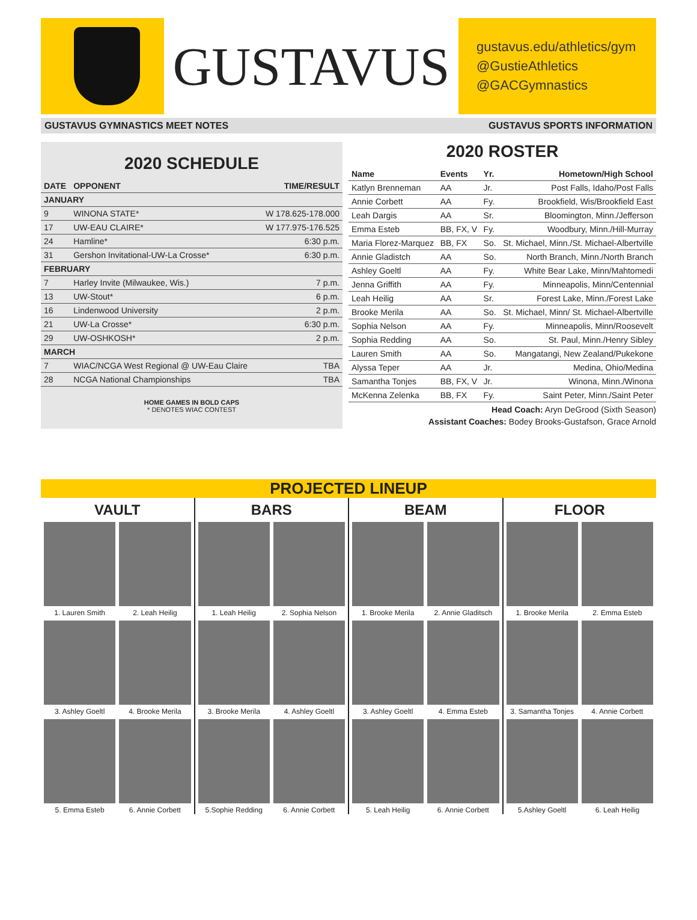GUSTAVUS
gustavus.edu/athletics/gym
@GustieAthletics
@GACGymnastics
GUSTAVUS GYMNASTICS MEET NOTES GUSTAVUS SPORTS INFORMATION
2020 SCHEDULE
| DATE | OPPONENT | TIME/RESULT |
| --- | --- | --- |
| JANUARY | | |
| 9 | WINONA STATE* | W 178.625-178.000 |
| 17 | UW-EAU CLAIRE* | W 177.975-176.525 |
| 24 | Hamline* | 6:30 p.m. |
| 31 | Gershon Invitational-UW-La Crosse* | 6:30 p.m. |
| FEBRUARY | | |
| 7 | Harley Invite (Milwaukee, Wis.) | 7 p.m. |
| 13 | UW-Stout* | 6 p.m. |
| 16 | Lindenwood University | 2 p.m. |
| 21 | UW-La Crosse* | 6:30 p.m. |
| 29 | UW-OSHKOSH* | 2 p.m. |
| MARCH | | |
| 7 | WIAC/NCGA West Regional @ UW-Eau Claire | TBA |
| 28 | NCGA National Championships | TBA |
HOME GAMES IN BOLD CAPS
* DENOTES WIAC CONTEST
2020 ROSTER
| Name | Events | Yr. | Hometown/High School |
| --- | --- | --- | --- |
| Katlyn Brenneman | AA | Jr. | Post Falls, Idaho/Post Falls |
| Annie Corbett | AA | Fy. | Brookfield, Wis/Brookfield East |
| Leah Dargis | AA | Sr. | Bloomington, Minn./Jefferson |
| Emma Esteb | BB, FX, V | Fy. | Woodbury, Minn./Hill-Murray |
| Maria Florez-Marquez | BB, FX | So. | St. Michael, Minn./St. Michael-Albertville |
| Annie Gladistch | AA | So. | North Branch, Minn./North Branch |
| Ashley Goeltl | AA | Fy. | White Bear Lake, Minn/Mahtomedi |
| Jenna Griffith | AA | Fy. | Minneapolis, Minn/Centennial |
| Leah Heilig | AA | Sr. | Forest Lake, Minn./Forest Lake |
| Brooke Merila | AA | So. | St. Michael, Minn/ St. Michael-Albertville |
| Sophia Nelson | AA | Fy. | Minneapolis, Minn/Roosevelt |
| Sophia Redding | AA | So. | St. Paul, Minn./Henry Sibley |
| Lauren Smith | AA | So. | Mangatangi, New Zealand/Pukekone |
| Alyssa Teper | AA | Jr. | Medina, Ohio/Medina |
| Samantha Tonjes | BB, FX, V | Jr. | Winona, Minn./Winona |
| McKenna Zelenka | BB, FX | Fy. | Saint Peter, Minn./Saint Peter |
Head Coach: Aryn DeGrood (Sixth Season)
Assistant Coaches: Bodey Brooks-Gustafson, Grace Arnold
PROJECTED LINEUP
VAULT
1. Lauren Smith
2. Leah Heilig
3. Ashley Goeltl
4. Brooke Merila
5. Emma Esteb
6. Annie Corbett
BARS
1. Leah Heilig
2. Sophia Nelson
3. Brooke Merila
4. Ashley Goeltl
5.Sophie Redding
6. Annie Corbett
BEAM
1. Brooke Merila
2. Annie Gladitsch
3. Ashley Goeltl
4. Emma Esteb
5. Leah Heilig
6. Annie Corbett
FLOOR
1. Brooke Merila
2. Emma Esteb
3. Samantha Tonjes
4. Annie Corbett
5.Ashley Goeltl
6. Leah Heilig